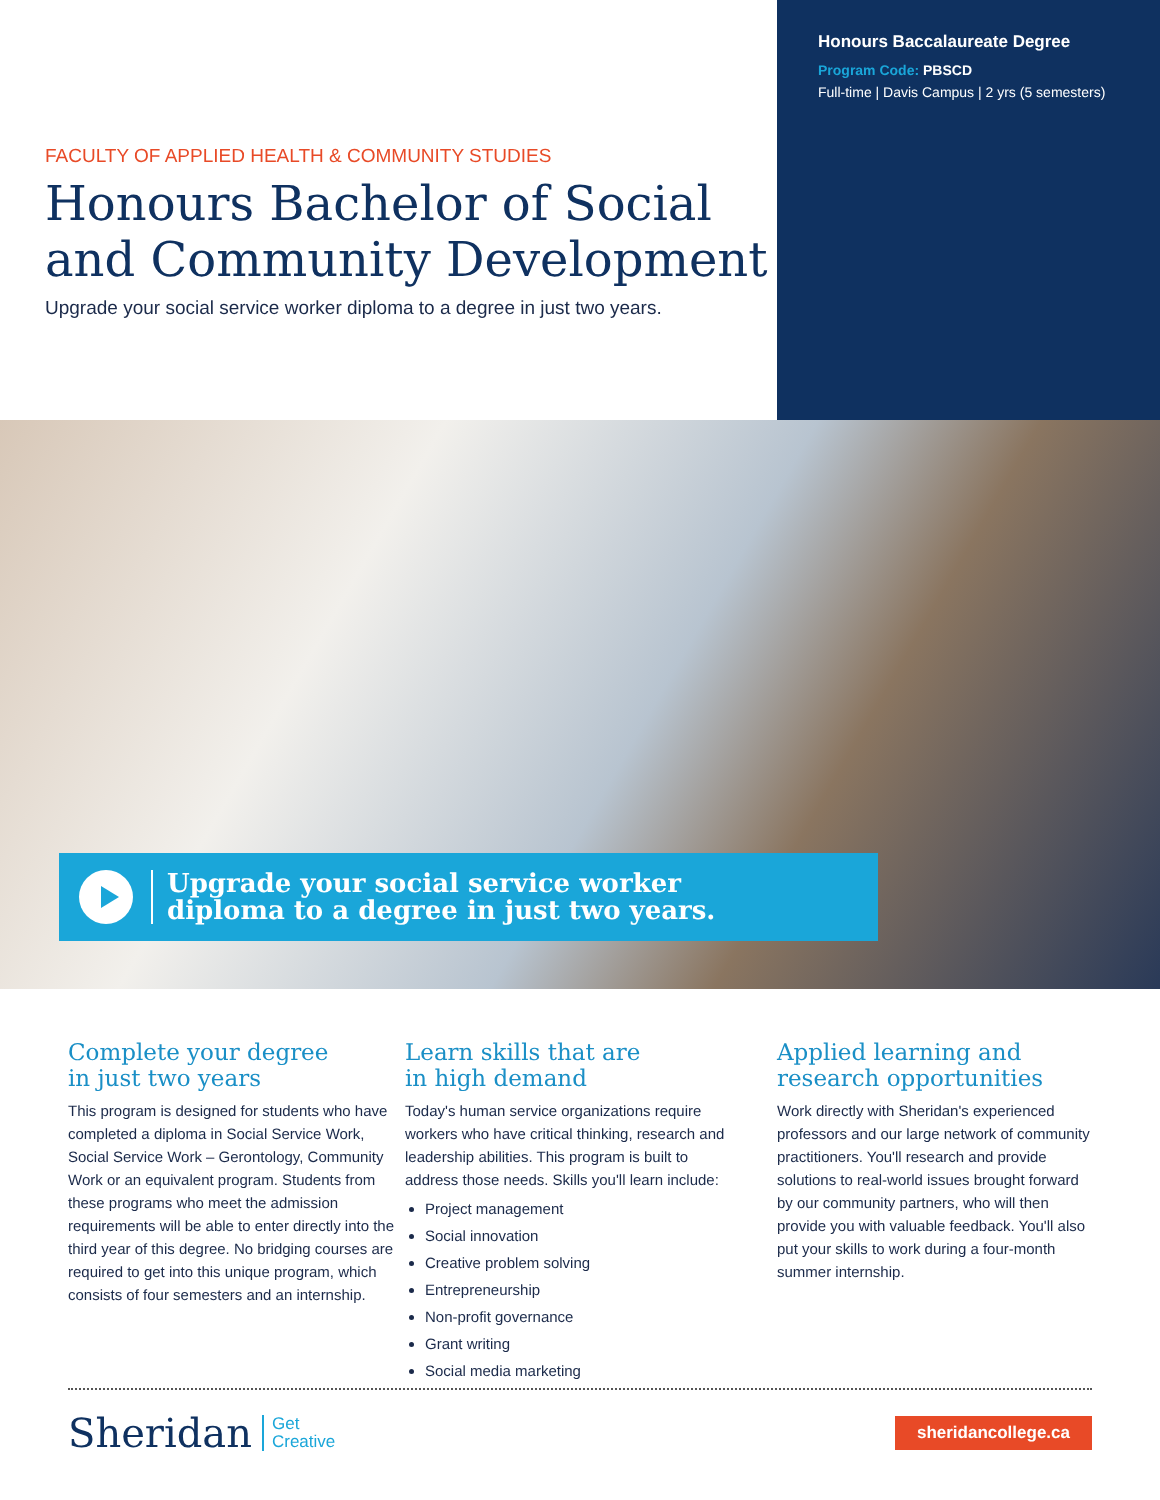FACULTY OF APPLIED HEALTH & COMMUNITY STUDIES
Honours Bachelor of Social and Community Development
Upgrade your social service worker diploma to a degree in just two years.
Honours Baccalaureate Degree
Program Code: PBSCD
Full-time | Davis Campus | 2 yrs (5 semesters)
Upgrade your social service worker
diploma to a degree in just two years.
Complete your degree
in just two years
This program is designed for students who have completed a diploma in Social Service Work, Social Service Work – Gerontology, Community Work or an equivalent program. Students from these programs who meet the admission requirements will be able to enter directly into the third year of this degree. No bridging courses are required to get into this unique program, which consists of four semesters and an internship.
Learn skills that are
in high demand
Today's human service organizations require workers who have critical thinking, research and leadership abilities. This program is built to address those needs. Skills you'll learn include:
Project management
Social innovation
Creative problem solving
Entrepreneurship
Non-profit governance
Grant writing
Social media marketing
Applied learning and
research opportunities
Work directly with Sheridan's experienced professors and our large network of community practitioners. You'll research and provide solutions to real-world issues brought forward by our community partners, who will then provide you with valuable feedback. You'll also put your skills to work during a four-month summer internship.
Sheridan Get
Creative
sheridancollege.ca